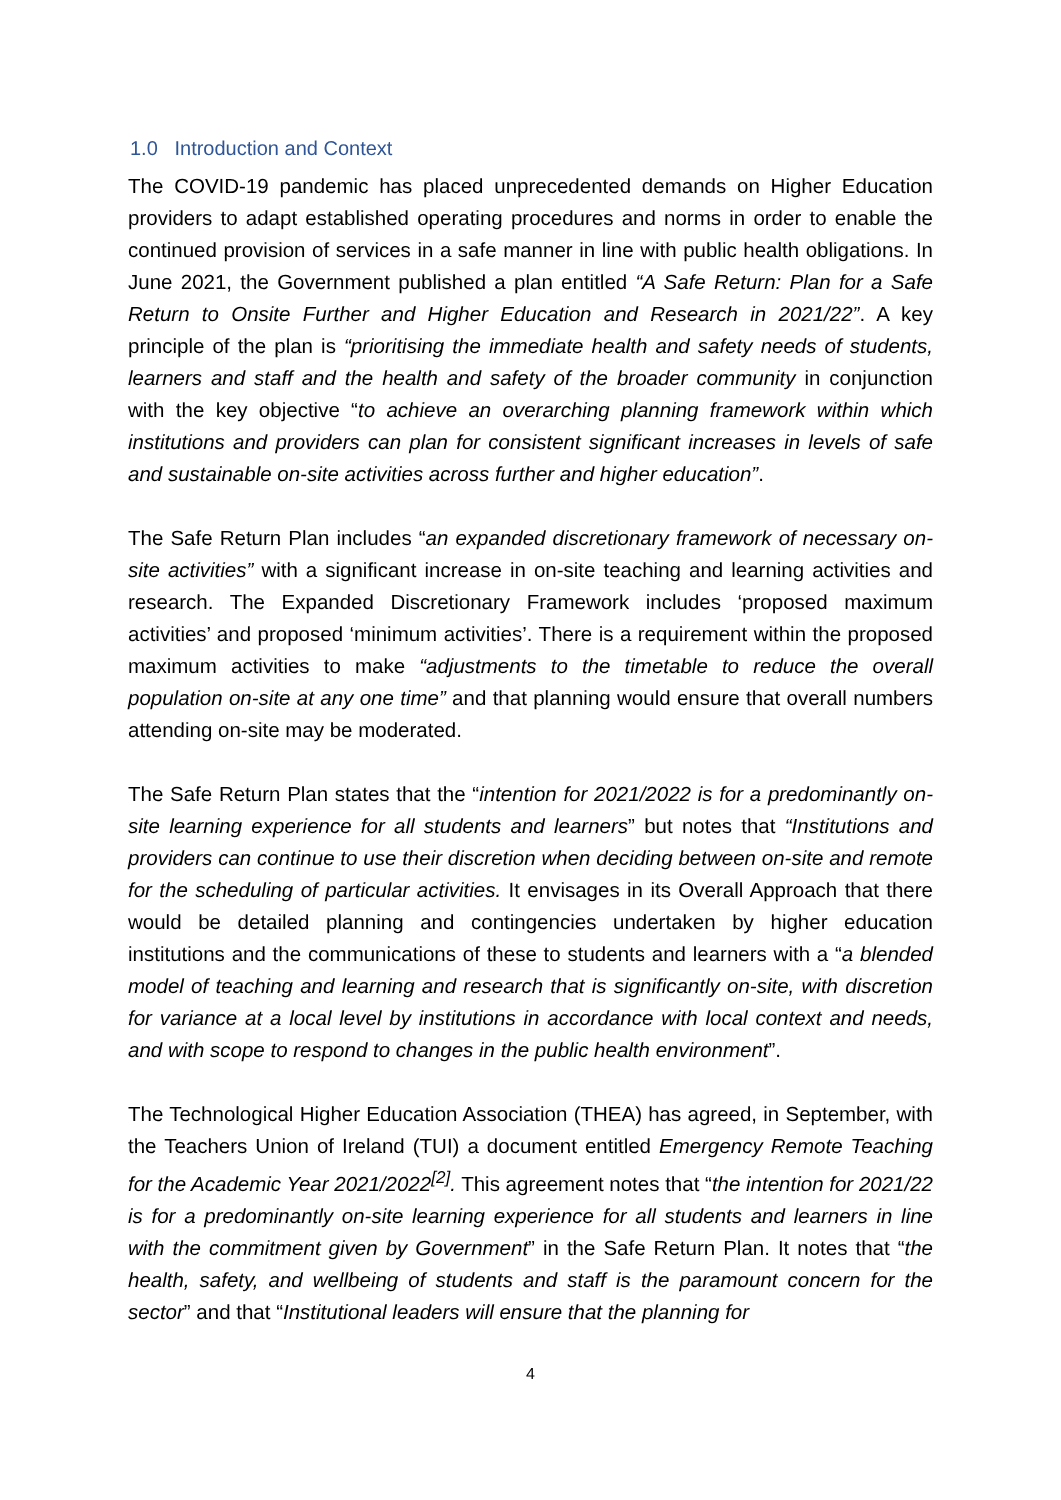1.0 Introduction and Context
The COVID-19 pandemic has placed unprecedented demands on Higher Education providers to adapt established operating procedures and norms in order to enable the continued provision of services in a safe manner in line with public health obligations. In June 2021, the Government published a plan entitled “A Safe Return: Plan for a Safe Return to Onsite Further and Higher Education and Research in 2021/22”. A key principle of the plan is “prioritising the immediate health and safety needs of students, learners and staff and the health and safety of the broader community in conjunction with the key objective “to achieve an overarching planning framework within which institutions and providers can plan for consistent significant increases in levels of safe and sustainable on-site activities across further and higher education”.
The Safe Return Plan includes “an expanded discretionary framework of necessary on-site activities” with a significant increase in on-site teaching and learning activities and research. The Expanded Discretionary Framework includes ‘proposed maximum activities’ and proposed ‘minimum activities’. There is a requirement within the proposed maximum activities to make “adjustments to the timetable to reduce the overall population on-site at any one time” and that planning would ensure that overall numbers attending on-site may be moderated.
The Safe Return Plan states that the “intention for 2021/2022 is for a predominantly on-site learning experience for all students and learners” but notes that “Institutions and providers can continue to use their discretion when deciding between on-site and remote for the scheduling of particular activities. It envisages in its Overall Approach that there would be detailed planning and contingencies undertaken by higher education institutions and the communications of these to students and learners with a “a blended model of teaching and learning and research that is significantly on-site, with discretion for variance at a local level by institutions in accordance with local context and needs, and with scope to respond to changes in the public health environment”.
The Technological Higher Education Association (THEA) has agreed, in September, with the Teachers Union of Ireland (TUI) a document entitled Emergency Remote Teaching for the Academic Year 2021/2022<sup>[2]</sup>. This agreement notes that “the intention for 2021/22 is for a predominantly on-site learning experience for all students and learners in line with the commitment given by Government” in the Safe Return Plan. It notes that “the health, safety, and wellbeing of students and staff is the paramount concern for the sector” and that “Institutional leaders will ensure that the planning for
4